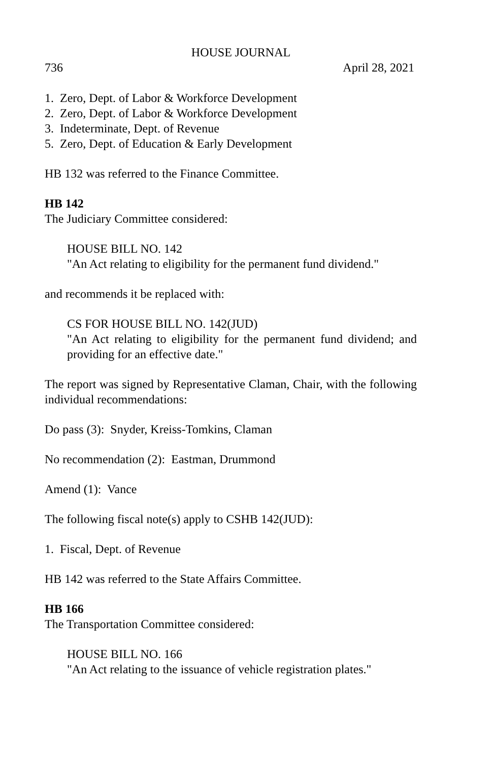HOUSE JOURNAL
736 April 28, 2021
1. Zero, Dept. of Labor & Workforce Development
2. Zero, Dept. of Labor & Workforce Development
3. Indeterminate, Dept. of Revenue
5. Zero, Dept. of Education & Early Development
HB 132 was referred to the Finance Committee.
HB 142
The Judiciary Committee considered:
HOUSE BILL NO. 142
"An Act relating to eligibility for the permanent fund dividend."
and recommends it be replaced with:
CS FOR HOUSE BILL NO. 142(JUD)
"An Act relating to eligibility for the permanent fund dividend; and providing for an effective date."
The report was signed by Representative Claman, Chair, with the following individual recommendations:
Do pass (3): Snyder, Kreiss-Tomkins, Claman
No recommendation (2): Eastman, Drummond
Amend (1): Vance
The following fiscal note(s) apply to CSHB 142(JUD):
1. Fiscal, Dept. of Revenue
HB 142 was referred to the State Affairs Committee.
HB 166
The Transportation Committee considered:
HOUSE BILL NO. 166
"An Act relating to the issuance of vehicle registration plates."